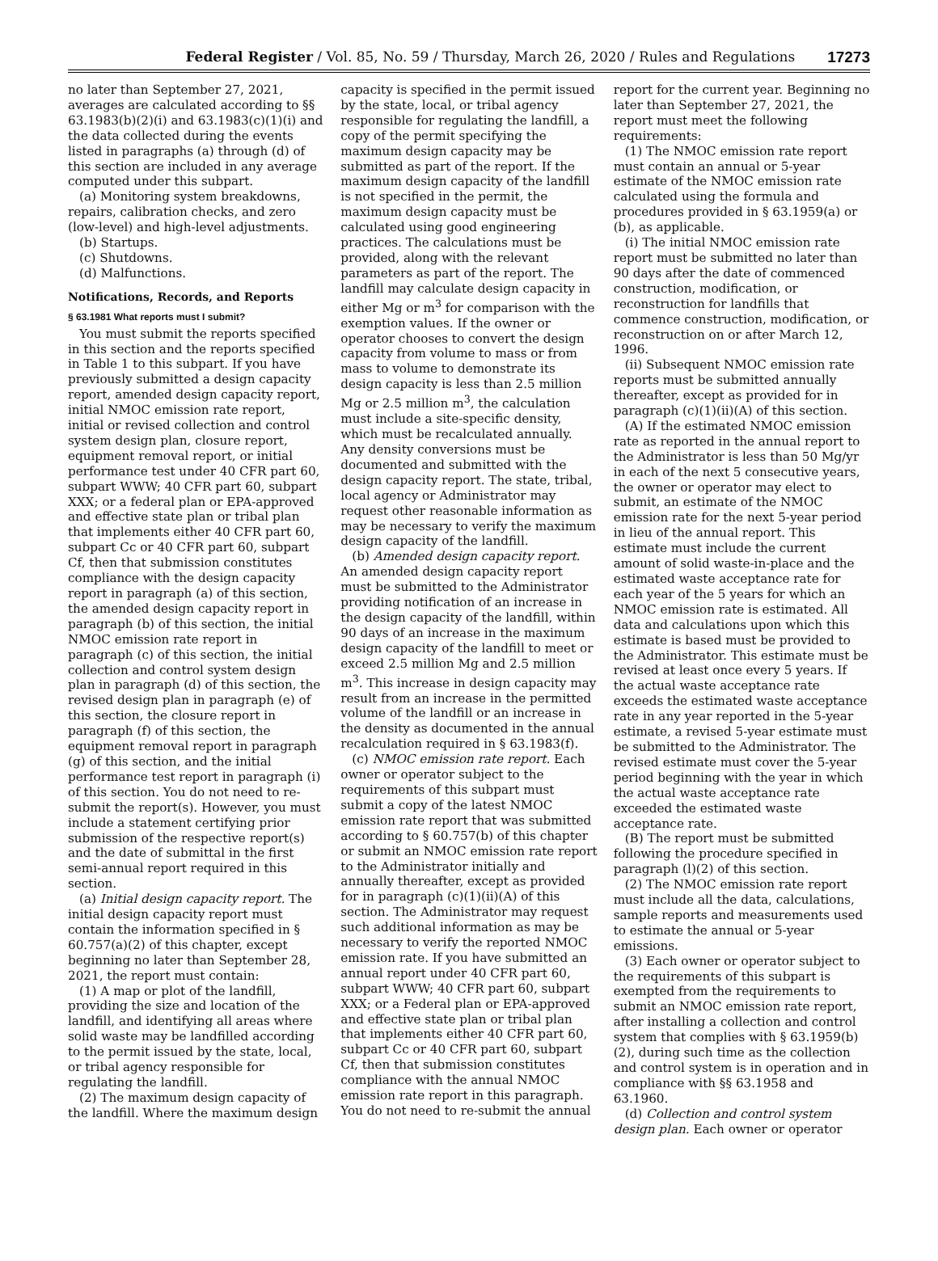Federal Register / Vol. 85, No. 59 / Thursday, March 26, 2020 / Rules and Regulations 17273
no later than September 27, 2021, averages are calculated according to §§ 63.1983(b)(2)(i) and 63.1983(c)(1)(i) and the data collected during the events listed in paragraphs (a) through (d) of this section are included in any average computed under this subpart.
(a) Monitoring system breakdowns, repairs, calibration checks, and zero (low-level) and high-level adjustments.
(b) Startups.
(c) Shutdowns.
(d) Malfunctions.
Notifications, Records, and Reports
§ 63.1981 What reports must I submit?
You must submit the reports specified in this section and the reports specified in Table 1 to this subpart. If you have previously submitted a design capacity report, amended design capacity report, initial NMOC emission rate report, initial or revised collection and control system design plan, closure report, equipment removal report, or initial performance test under 40 CFR part 60, subpart WWW; 40 CFR part 60, subpart XXX; or a federal plan or EPA-approved and effective state plan or tribal plan that implements either 40 CFR part 60, subpart Cc or 40 CFR part 60, subpart Cf, then that submission constitutes compliance with the design capacity report in paragraph (a) of this section, the amended design capacity report in paragraph (b) of this section, the initial NMOC emission rate report in paragraph (c) of this section, the initial collection and control system design plan in paragraph (d) of this section, the revised design plan in paragraph (e) of this section, the closure report in paragraph (f) of this section, the equipment removal report in paragraph (g) of this section, and the initial performance test report in paragraph (i) of this section. You do not need to re-submit the report(s). However, you must include a statement certifying prior submission of the respective report(s) and the date of submittal in the first semi-annual report required in this section.
(a) Initial design capacity report. The initial design capacity report must contain the information specified in § 60.757(a)(2) of this chapter, except beginning no later than September 28, 2021, the report must contain:
(1) A map or plot of the landfill, providing the size and location of the landfill, and identifying all areas where solid waste may be landfilled according to the permit issued by the state, local, or tribal agency responsible for regulating the landfill.
(2) The maximum design capacity of the landfill. Where the maximum design
capacity is specified in the permit issued by the state, local, or tribal agency responsible for regulating the landfill, a copy of the permit specifying the maximum design capacity may be submitted as part of the report. If the maximum design capacity of the landfill is not specified in the permit, the maximum design capacity must be calculated using good engineering practices. The calculations must be provided, along with the relevant parameters as part of the report. The landfill may calculate design capacity in either Mg or m<sup>3</sup> for comparison with the exemption values. If the owner or operator chooses to convert the design capacity from volume to mass or from mass to volume to demonstrate its design capacity is less than 2.5 million Mg or 2.5 million m<sup>3</sup>, the calculation must include a site-specific density, which must be recalculated annually. Any density conversions must be documented and submitted with the design capacity report. The state, tribal, local agency or Administrator may request other reasonable information as may be necessary to verify the maximum design capacity of the landfill.
(b) Amended design capacity report. An amended design capacity report must be submitted to the Administrator providing notification of an increase in the design capacity of the landfill, within 90 days of an increase in the maximum design capacity of the landfill to meet or exceed 2.5 million Mg and 2.5 million m<sup>3</sup>. This increase in design capacity may result from an increase in the permitted volume of the landfill or an increase in the density as documented in the annual recalculation required in § 63.1983(f).
(c) NMOC emission rate report. Each owner or operator subject to the requirements of this subpart must submit a copy of the latest NMOC emission rate report that was submitted according to § 60.757(b) of this chapter or submit an NMOC emission rate report to the Administrator initially and annually thereafter, except as provided for in paragraph (c)(1)(ii)(A) of this section. The Administrator may request such additional information as may be necessary to verify the reported NMOC emission rate. If you have submitted an annual report under 40 CFR part 60, subpart WWW; 40 CFR part 60, subpart XXX; or a Federal plan or EPA-approved and effective state plan or tribal plan that implements either 40 CFR part 60, subpart Cc or 40 CFR part 60, subpart Cf, then that submission constitutes compliance with the annual NMOC emission rate report in this paragraph. You do not need to re-submit the annual
report for the current year. Beginning no later than September 27, 2021, the report must meet the following requirements:
(1) The NMOC emission rate report must contain an annual or 5-year estimate of the NMOC emission rate calculated using the formula and procedures provided in § 63.1959(a) or (b), as applicable.
(i) The initial NMOC emission rate report must be submitted no later than 90 days after the date of commenced construction, modification, or reconstruction for landfills that commence construction, modification, or reconstruction on or after March 12, 1996.
(ii) Subsequent NMOC emission rate reports must be submitted annually thereafter, except as provided for in paragraph (c)(1)(ii)(A) of this section.
(A) If the estimated NMOC emission rate as reported in the annual report to the Administrator is less than 50 Mg/yr in each of the next 5 consecutive years, the owner or operator may elect to submit, an estimate of the NMOC emission rate for the next 5-year period in lieu of the annual report. This estimate must include the current amount of solid waste-in-place and the estimated waste acceptance rate for each year of the 5 years for which an NMOC emission rate is estimated. All data and calculations upon which this estimate is based must be provided to the Administrator. This estimate must be revised at least once every 5 years. If the actual waste acceptance rate exceeds the estimated waste acceptance rate in any year reported in the 5-year estimate, a revised 5-year estimate must be submitted to the Administrator. The revised estimate must cover the 5-year period beginning with the year in which the actual waste acceptance rate exceeded the estimated waste acceptance rate.
(B) The report must be submitted following the procedure specified in paragraph (l)(2) of this section.
(2) The NMOC emission rate report must include all the data, calculations, sample reports and measurements used to estimate the annual or 5-year emissions.
(3) Each owner or operator subject to the requirements of this subpart is exempted from the requirements to submit an NMOC emission rate report, after installing a collection and control system that complies with § 63.1959(b)(2), during such time as the collection and control system is in operation and in compliance with §§ 63.1958 and 63.1960.
(d) Collection and control system design plan. Each owner or operator